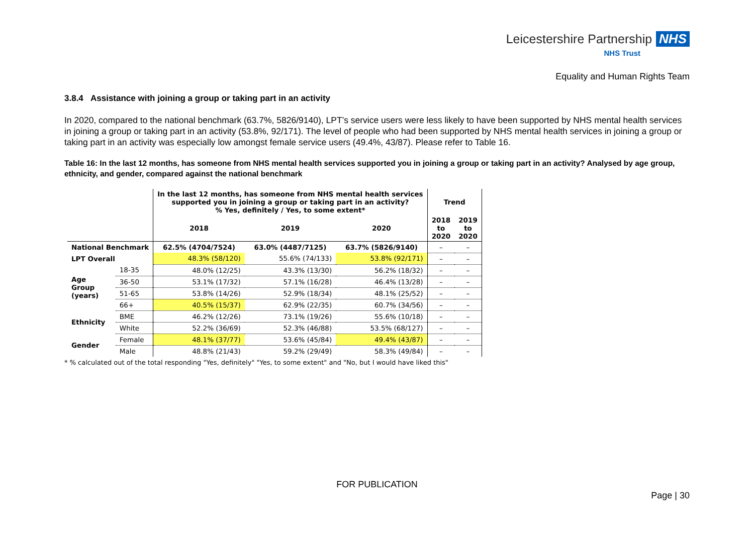Leicestershire Partnership NHS
NHS Trust
Equality and Human Rights Team
3.8.4 Assistance with joining a group or taking part in an activity
In 2020, compared to the national benchmark (63.7%, 5826/9140), LPT’s service users were less likely to have been supported by NHS mental health services in joining a group or taking part in an activity (53.8%, 92/171). The level of people who had been supported by NHS mental health services in joining a group or taking part in an activity was especially low amongst female service users (49.4%, 43/87). Please refer to Table 16.
Table 16: In the last 12 months, has someone from NHS mental health services supported you in joining a group or taking part in an activity? Analysed by age group, ethnicity, and gender, compared against the national benchmark
| | | In the last 12 months, has someone from NHS mental health services supported you in joining a group or taking part in an activity? % Yes, definitely / Yes, to some extent* | | | Trend | |
| --- | --- | --- | --- | --- | --- | --- |
| | | 2018 | 2019 | 2020 | 2018 to 2020 | 2019 to 2020 |
| National Benchmark | | 62.5% (4704/7524) | 63.0% (4487/7125) | 63.7% (5826/9140) | – | – |
| LPT Overall | | 48.3% (58/120) | 55.6% (74/133) | 53.8% (92/171) | – | – |
| Age Group (years) | 18-35 | 48.0% (12/25) | 43.3% (13/30) | 56.2% (18/32) | – | – |
| | 36-50 | 53.1% (17/32) | 57.1% (16/28) | 46.4% (13/28) | – | – |
| | 51-65 | 53.8% (14/26) | 52.9% (18/34) | 48.1% (25/52) | – | – |
| | 66+ | 40.5% (15/37) | 62.9% (22/35) | 60.7% (34/56) | – | – |
| Ethnicity | BME | 46.2% (12/26) | 73.1% (19/26) | 55.6% (10/18) | – | – |
| | White | 52.2% (36/69) | 52.3% (46/88) | 53.5% (68/127) | – | – |
| Gender | Female | 48.1% (37/77) | 53.6% (45/84) | 49.4% (43/87) | – | – |
| | Male | 48.8% (21/43) | 59.2% (29/49) | 58.3% (49/84) | – | – |
* % calculated out of the total responding "Yes, definitely" "Yes, to some extent" and "No, but I would have liked this"
FOR PUBLICATION
Page | 30